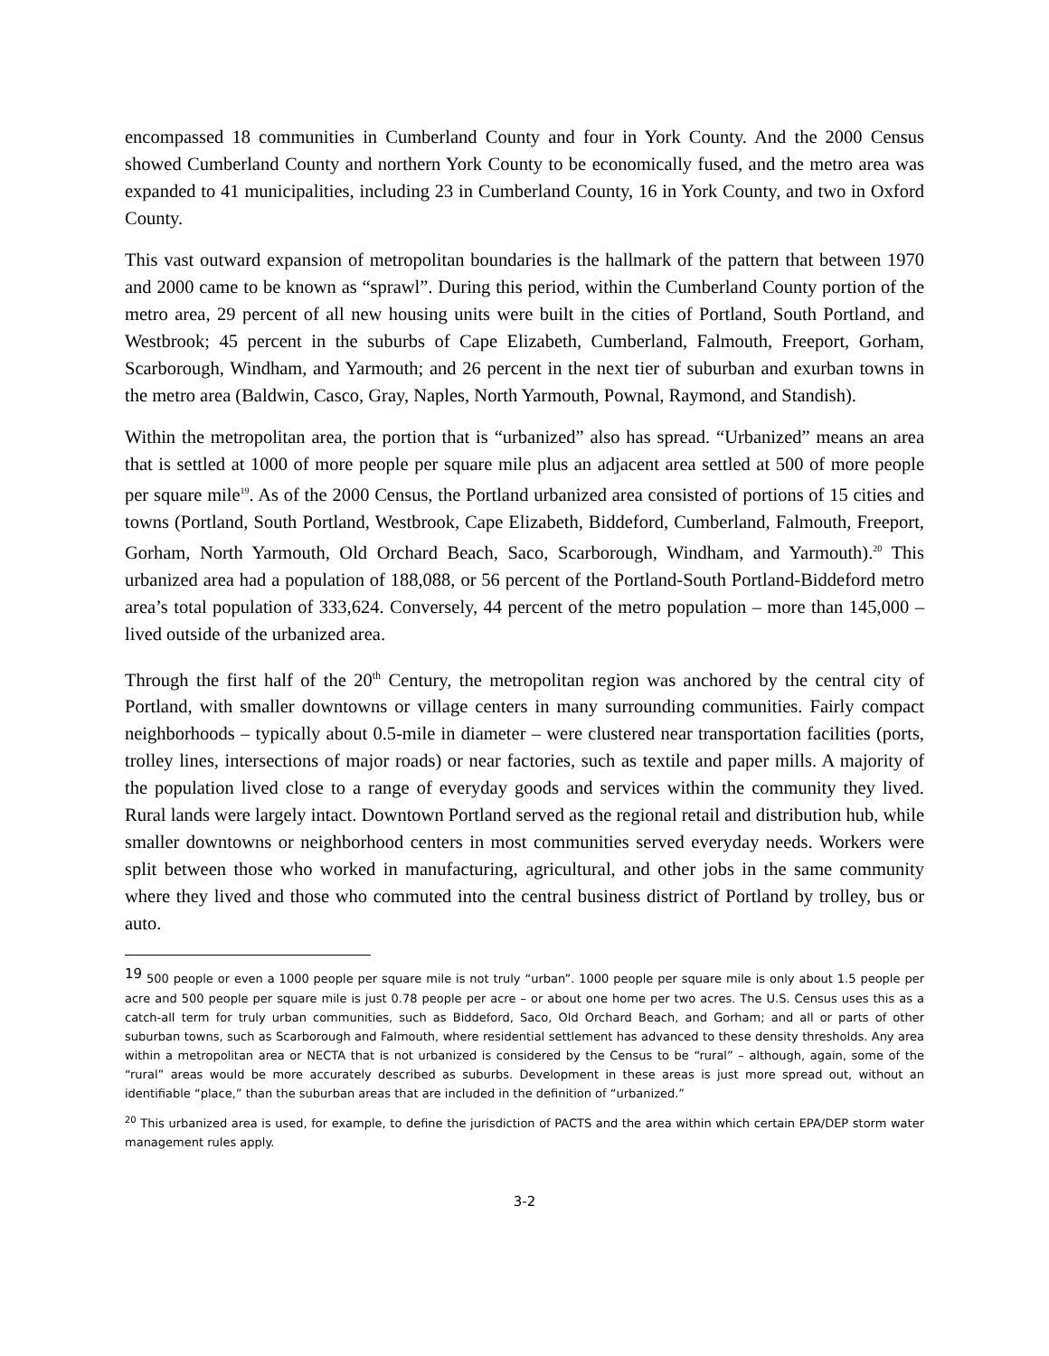encompassed 18 communities in Cumberland County and four in York County. And the 2000 Census showed Cumberland County and northern York County to be economically fused, and the metro area was expanded to 41 municipalities, including 23 in Cumberland County, 16 in York County, and two in Oxford County.
This vast outward expansion of metropolitan boundaries is the hallmark of the pattern that between 1970 and 2000 came to be known as “sprawl”. During this period, within the Cumberland County portion of the metro area, 29 percent of all new housing units were built in the cities of Portland, South Portland, and Westbrook; 45 percent in the suburbs of Cape Elizabeth, Cumberland, Falmouth, Freeport, Gorham, Scarborough, Windham, and Yarmouth; and 26 percent in the next tier of suburban and exurban towns in the metro area (Baldwin, Casco, Gray, Naples, North Yarmouth, Pownal, Raymond, and Standish).
Within the metropolitan area, the portion that is “urbanized” also has spread. “Urbanized” means an area that is settled at 1000 of more people per square mile plus an adjacent area settled at 500 of more people per square mile<sup>19</sup>. As of the 2000 Census, the Portland urbanized area consisted of portions of 15 cities and towns (Portland, South Portland, Westbrook, Cape Elizabeth, Biddeford, Cumberland, Falmouth, Freeport, Gorham, North Yarmouth, Old Orchard Beach, Saco, Scarborough, Windham, and Yarmouth).<sup>20</sup> This urbanized area had a population of 188,088, or 56 percent of the Portland-South Portland-Biddeford metro area’s total population of 333,624. Conversely, 44 percent of the metro population – more than 145,000 – lived outside of the urbanized area.
Through the first half of the 20<sup>th</sup> Century, the metropolitan region was anchored by the central city of Portland, with smaller downtowns or village centers in many surrounding communities. Fairly compact neighborhoods – typically about 0.5-mile in diameter – were clustered near transportation facilities (ports, trolley lines, intersections of major roads) or near factories, such as textile and paper mills. A majority of the population lived close to a range of everyday goods and services within the community they lived. Rural lands were largely intact. Downtown Portland served as the regional retail and distribution hub, while smaller downtowns or neighborhood centers in most communities served everyday needs. Workers were split between those who worked in manufacturing, agricultural, and other jobs in the same community where they lived and those who commuted into the central business district of Portland by trolley, bus or auto.
<sup>19</sup> 500 people or even a 1000 people per square mile is not truly “urban”. 1000 people per square mile is only about 1.5 people per acre and 500 people per square mile is just 0.78 people per acre – or about one home per two acres. The U.S. Census uses this as a catch-all term for truly urban communities, such as Biddeford, Saco, Old Orchard Beach, and Gorham; and all or parts of other suburban towns, such as Scarborough and Falmouth, where residential settlement has advanced to these density thresholds. Any area within a metropolitan area or NECTA that is not urbanized is considered by the Census to be “rural” – although, again, some of the “rural” areas would be more accurately described as suburbs. Development in these areas is just more spread out, without an identifiable “place,” than the suburban areas that are included in the definition of “urbanized.”
<sup>20</sup> This urbanized area is used, for example, to define the jurisdiction of PACTS and the area within which certain EPA/DEP storm water management rules apply.
3-2